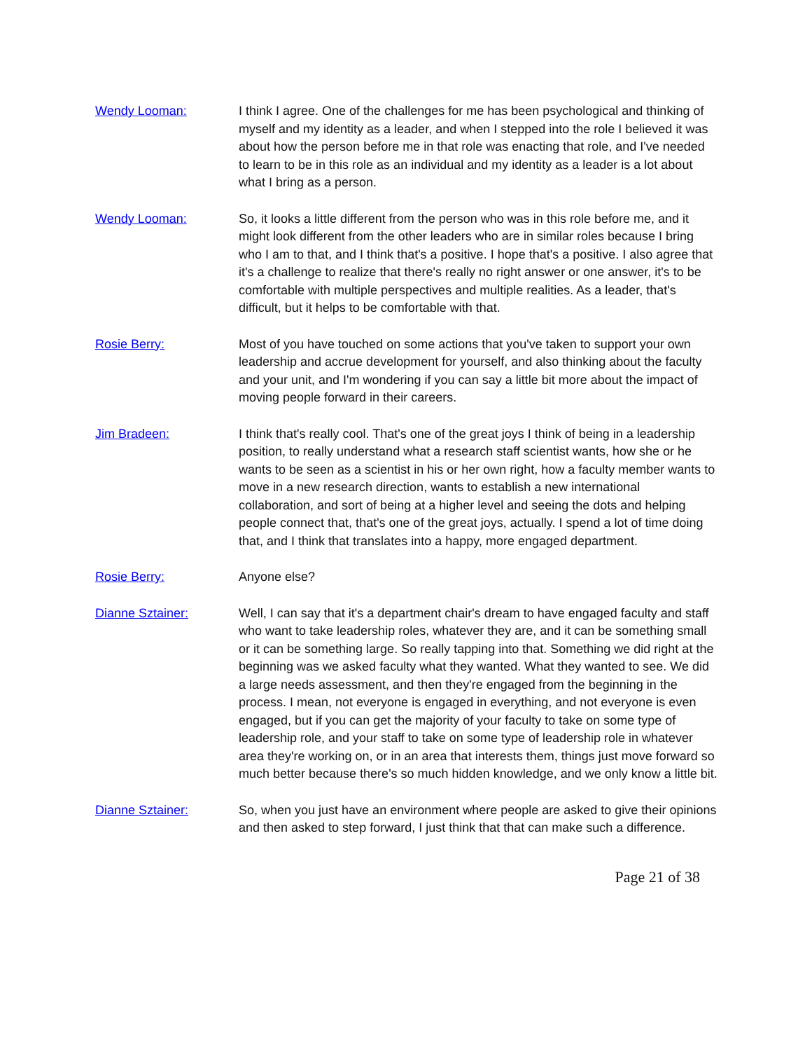Wendy Looman: I think I agree. One of the challenges for me has been psychological and thinking of myself and my identity as a leader, and when I stepped into the role I believed it was about how the person before me in that role was enacting that role, and I've needed to learn to be in this role as an individual and my identity as a leader is a lot about what I bring as a person.
Wendy Looman: So, it looks a little different from the person who was in this role before me, and it might look different from the other leaders who are in similar roles because I bring who I am to that, and I think that's a positive. I hope that's a positive. I also agree that it's a challenge to realize that there's really no right answer or one answer, it's to be comfortable with multiple perspectives and multiple realities. As a leader, that's difficult, but it helps to be comfortable with that.
Rosie Berry: Most of you have touched on some actions that you've taken to support your own leadership and accrue development for yourself, and also thinking about the faculty and your unit, and I'm wondering if you can say a little bit more about the impact of moving people forward in their careers.
Jim Bradeen: I think that's really cool. That's one of the great joys I think of being in a leadership position, to really understand what a research staff scientist wants, how she or he wants to be seen as a scientist in his or her own right, how a faculty member wants to move in a new research direction, wants to establish a new international collaboration, and sort of being at a higher level and seeing the dots and helping people connect that, that's one of the great joys, actually. I spend a lot of time doing that, and I think that translates into a happy, more engaged department.
Rosie Berry: Anyone else?
Dianne Sztainer: Well, I can say that it's a department chair's dream to have engaged faculty and staff who want to take leadership roles, whatever they are, and it can be something small or it can be something large. So really tapping into that. Something we did right at the beginning was we asked faculty what they wanted. What they wanted to see. We did a large needs assessment, and then they're engaged from the beginning in the process. I mean, not everyone is engaged in everything, and not everyone is even engaged, but if you can get the majority of your faculty to take on some type of leadership role, and your staff to take on some type of leadership role in whatever area they're working on, or in an area that interests them, things just move forward so much better because there's so much hidden knowledge, and we only know a little bit.
Dianne Sztainer: So, when you just have an environment where people are asked to give their opinions and then asked to step forward, I just think that that can make such a difference.
Page 21 of 38